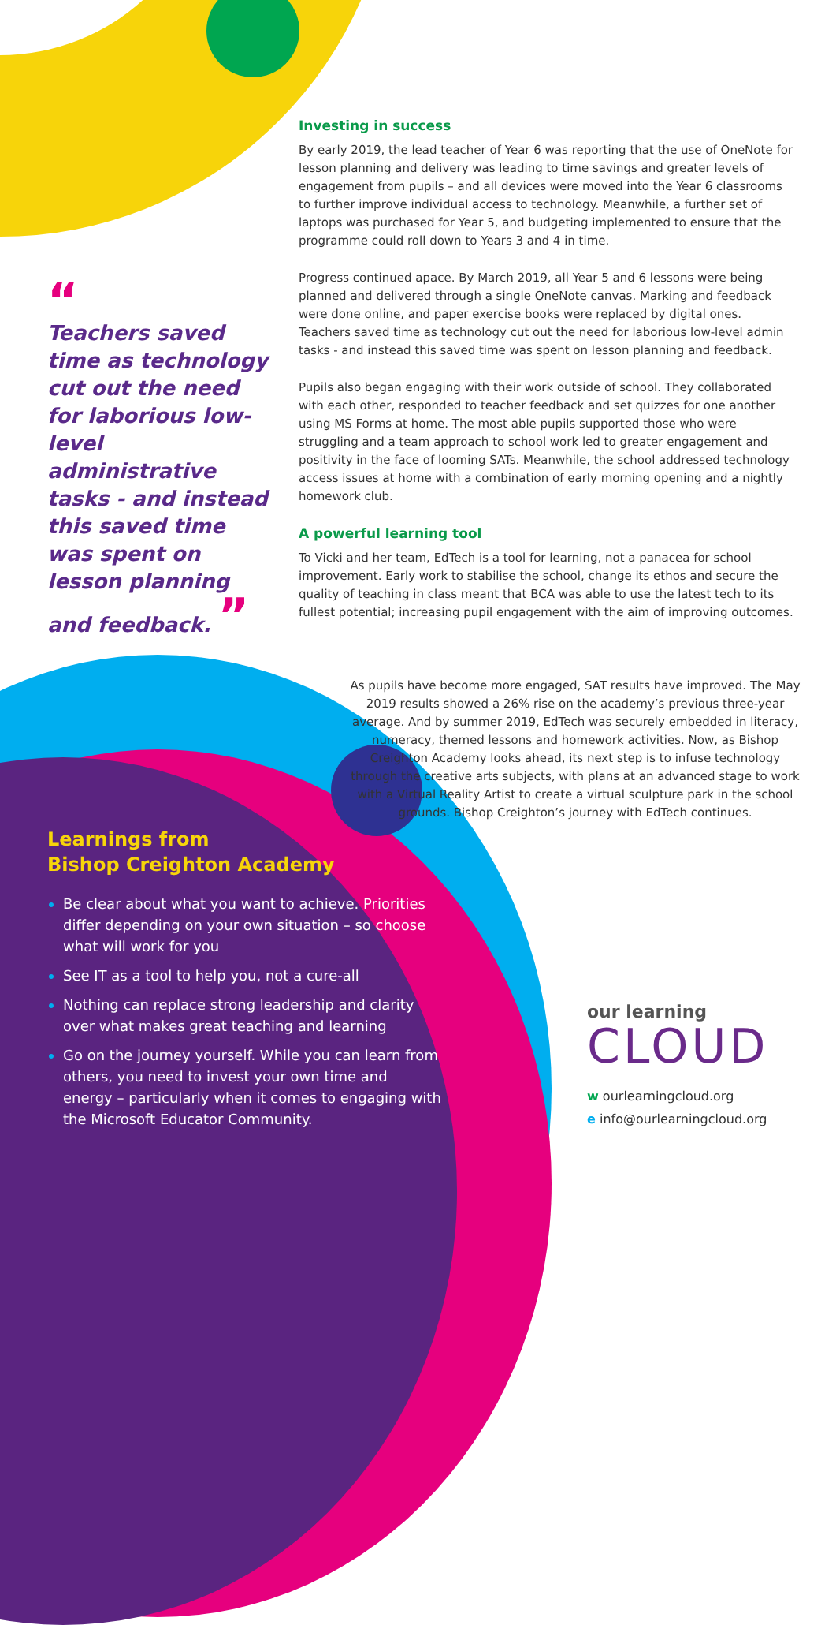Investing in success
By early 2019, the lead teacher of Year 6 was reporting that the use of OneNote for lesson planning and delivery was leading to time savings and greater levels of engagement from pupils – and all devices were moved into the Year 6 classrooms to further improve individual access to technology. Meanwhile, a further set of laptops was purchased for Year 5, and budgeting implemented to ensure that the programme could roll down to Years 3 and 4 in time.
Progress continued apace. By March 2019, all Year 5 and 6 lessons were being planned and delivered through a single OneNote canvas. Marking and feedback were done online, and paper exercise books were replaced by digital ones. Teachers saved time as technology cut out the need for laborious low-level admin tasks - and instead this saved time was spent on lesson planning and feedback.
Pupils also began engaging with their work outside of school. They collaborated with each other, responded to teacher feedback and set quizzes for one another using MS Forms at home. The most able pupils supported those who were struggling and a team approach to school work led to greater engagement and positivity in the face of looming SATs. Meanwhile, the school addressed technology access issues at home with a combination of early morning opening and a nightly homework club.
A powerful learning tool
To Vicki and her team, EdTech is a tool for learning, not a panacea for school improvement. Early work to stabilise the school, change its ethos and secure the quality of teaching in class meant that BCA was able to use the latest tech to its fullest potential; increasing pupil engagement with the aim of improving outcomes.
“
Teachers saved time as technology cut out the need for laborious low-level administrative tasks - and instead this saved time was spent on lesson planning and feedback. ”
As pupils have become more engaged, SAT results have improved. The May 2019 results showed a 26% rise on the academy’s previous three-year average. And by summer 2019, EdTech was securely embedded in literacy, numeracy, themed lessons and homework activities. Now, as Bishop Creighton Academy looks ahead, its next step is to infuse technology through the creative arts subjects, with plans at an advanced stage to work with a Virtual Reality Artist to create a virtual sculpture park in the school grounds. Bishop Creighton’s journey with EdTech continues.
Learnings from
Bishop Creighton Academy
Be clear about what you want to achieve. Priorities differ depending on your own situation – so choose what will work for you
See IT as a tool to help you, not a cure-all
Nothing can replace strong leadership and clarity over what makes great teaching and learning
Go on the journey yourself. While you can learn from others, you need to invest your own time and energy – particularly when it comes to engaging with the Microsoft Educator Community.
our learning
CLOUD
w ourlearningcloud.org
e info@ourlearningcloud.org